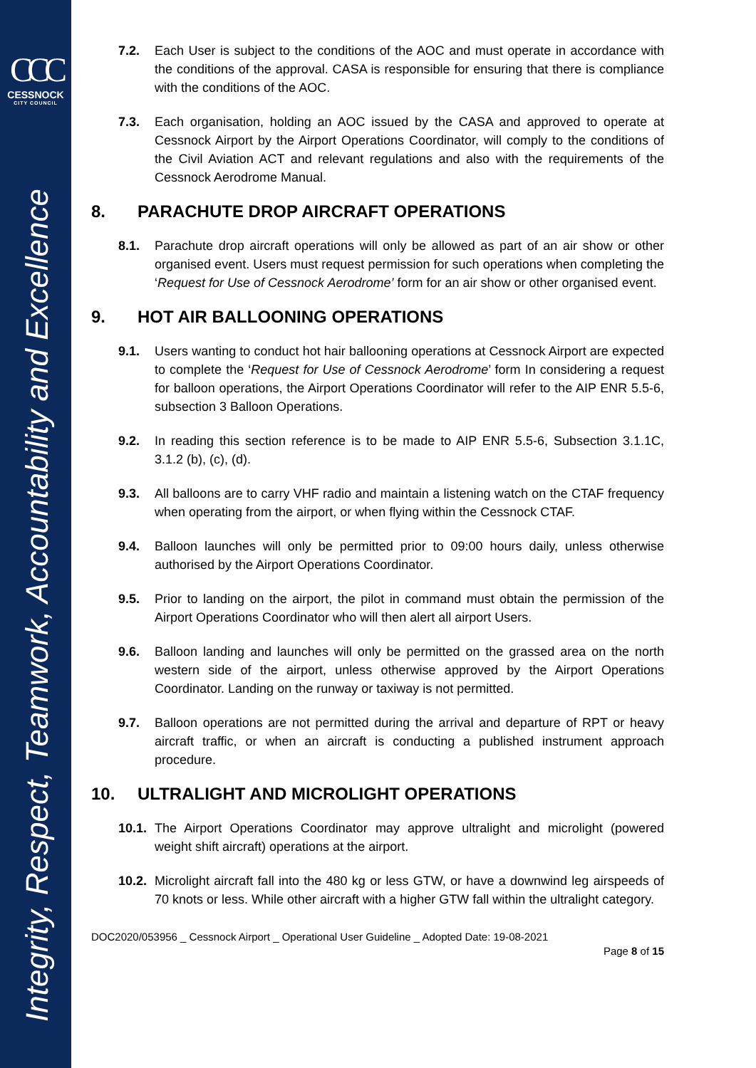CCC
CESSNOCK
CITY COUNCIL
Integrity, Respect, Teamwork, Accountability and Excellence
7.2. Each User is subject to the conditions of the AOC and must operate in accordance with the conditions of the approval. CASA is responsible for ensuring that there is compliance with the conditions of the AOC.
7.3. Each organisation, holding an AOC issued by the CASA and approved to operate at Cessnock Airport by the Airport Operations Coordinator, will comply to the conditions of the Civil Aviation ACT and relevant regulations and also with the requirements of the Cessnock Aerodrome Manual.
8. PARACHUTE DROP AIRCRAFT OPERATIONS
8.1. Parachute drop aircraft operations will only be allowed as part of an air show or other organised event. Users must request permission for such operations when completing the ‘Request for Use of Cessnock Aerodrome’ form for an air show or other organised event.
9. HOT AIR BALLOONING OPERATIONS
9.1. Users wanting to conduct hot hair ballooning operations at Cessnock Airport are expected to complete the ‘Request for Use of Cessnock Aerodrome’ form In considering a request for balloon operations, the Airport Operations Coordinator will refer to the AIP ENR 5.5-6, subsection 3 Balloon Operations.
9.2. In reading this section reference is to be made to AIP ENR 5.5-6, Subsection 3.1.1C, 3.1.2 (b), (c), (d).
9.3. All balloons are to carry VHF radio and maintain a listening watch on the CTAF frequency when operating from the airport, or when flying within the Cessnock CTAF.
9.4. Balloon launches will only be permitted prior to 09:00 hours daily, unless otherwise authorised by the Airport Operations Coordinator.
9.5. Prior to landing on the airport, the pilot in command must obtain the permission of the Airport Operations Coordinator who will then alert all airport Users.
9.6. Balloon landing and launches will only be permitted on the grassed area on the north western side of the airport, unless otherwise approved by the Airport Operations Coordinator. Landing on the runway or taxiway is not permitted.
9.7. Balloon operations are not permitted during the arrival and departure of RPT or heavy aircraft traffic, or when an aircraft is conducting a published instrument approach procedure.
10. ULTRALIGHT AND MICROLIGHT OPERATIONS
10.1.
The Airport Operations Coordinator may approve ultralight and microlight (powered weight shift aircraft) operations at the airport.
10.2.
Microlight aircraft fall into the 480 kg or less GTW, or have a downwind leg airspeeds of 70 knots or less. While other aircraft with a higher GTW fall within the ultralight category.
DOC2020/053956 _ Cessnock Airport _ Operational User Guideline _ Adopted Date: 19-08-2021
Page 8 of 15